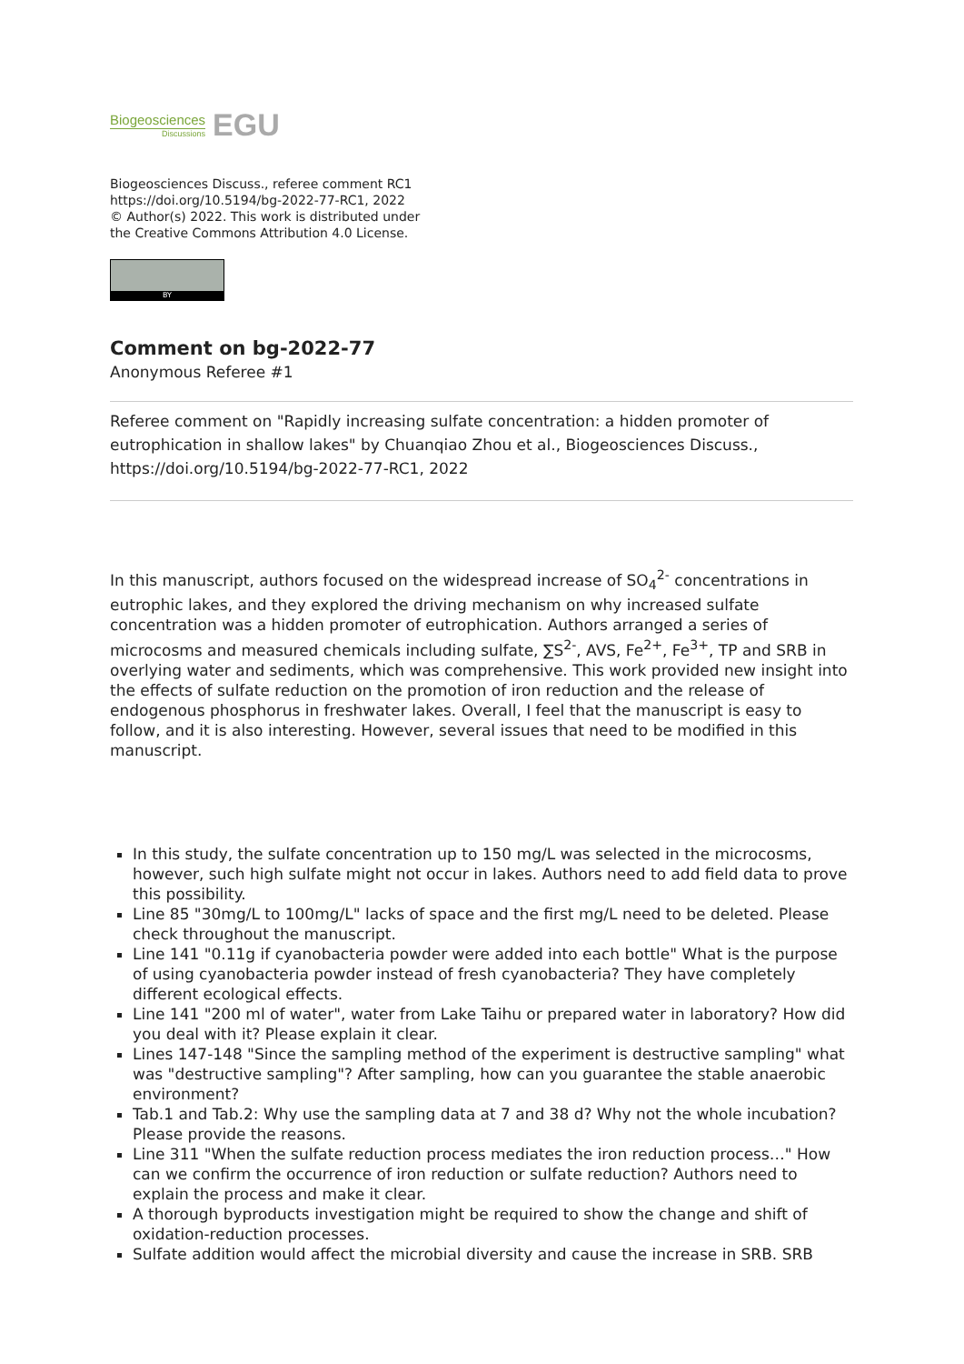Biogeosciences
Discussions
EGU
Biogeosciences Discuss., referee comment RC1
https://doi.org/10.5194/bg-2022-77-RC1, 2022
© Author(s) 2022. This work is distributed under
the Creative Commons Attribution 4.0 License.
BY
Comment on bg-2022-77
Anonymous Referee #1
Referee comment on "Rapidly increasing sulfate concentration: a hidden promoter of eutrophication in shallow lakes" by Chuanqiao Zhou et al., Biogeosciences Discuss., https://doi.org/10.5194/bg-2022-77-RC1, 2022
In this manuscript, authors focused on the widespread increase of SO<sub>4</sub><sup>2-</sup> concentrations in eutrophic lakes, and they explored the driving mechanism on why increased sulfate concentration was a hidden promoter of eutrophication. Authors arranged a series of microcosms and measured chemicals including sulfate, ∑S<sup>2-</sup>, AVS, Fe<sup>2+</sup>, Fe<sup>3+</sup>, TP and SRB in overlying water and sediments, which was comprehensive. This work provided new insight into the effects of sulfate reduction on the promotion of iron reduction and the release of endogenous phosphorus in freshwater lakes. Overall, I feel that the manuscript is easy to follow, and it is also interesting. However, several issues that need to be modified in this manuscript.
In this study, the sulfate concentration up to 150 mg/L was selected in the microcosms, however, such high sulfate might not occur in lakes. Authors need to add field data to prove this possibility.
Line 85 "30mg/L to 100mg/L" lacks of space and the first mg/L need to be deleted. Please check throughout the manuscript.
Line 141 "0.11g if cyanobacteria powder were added into each bottle" What is the purpose of using cyanobacteria powder instead of fresh cyanobacteria? They have completely different ecological effects.
Line 141 "200 ml of water", water from Lake Taihu or prepared water in laboratory? How did you deal with it? Please explain it clear.
Lines 147-148 "Since the sampling method of the experiment is destructive sampling" what was "destructive sampling"? After sampling, how can you guarantee the stable anaerobic environment?
Tab.1 and Tab.2: Why use the sampling data at 7 and 38 d? Why not the whole incubation? Please provide the reasons.
Line 311 "When the sulfate reduction process mediates the iron reduction process…" How can we confirm the occurrence of iron reduction or sulfate reduction? Authors need to explain the process and make it clear.
A thorough byproducts investigation might be required to show the change and shift of oxidation-reduction processes.
Sulfate addition would affect the microbial diversity and cause the increase in SRB. SRB